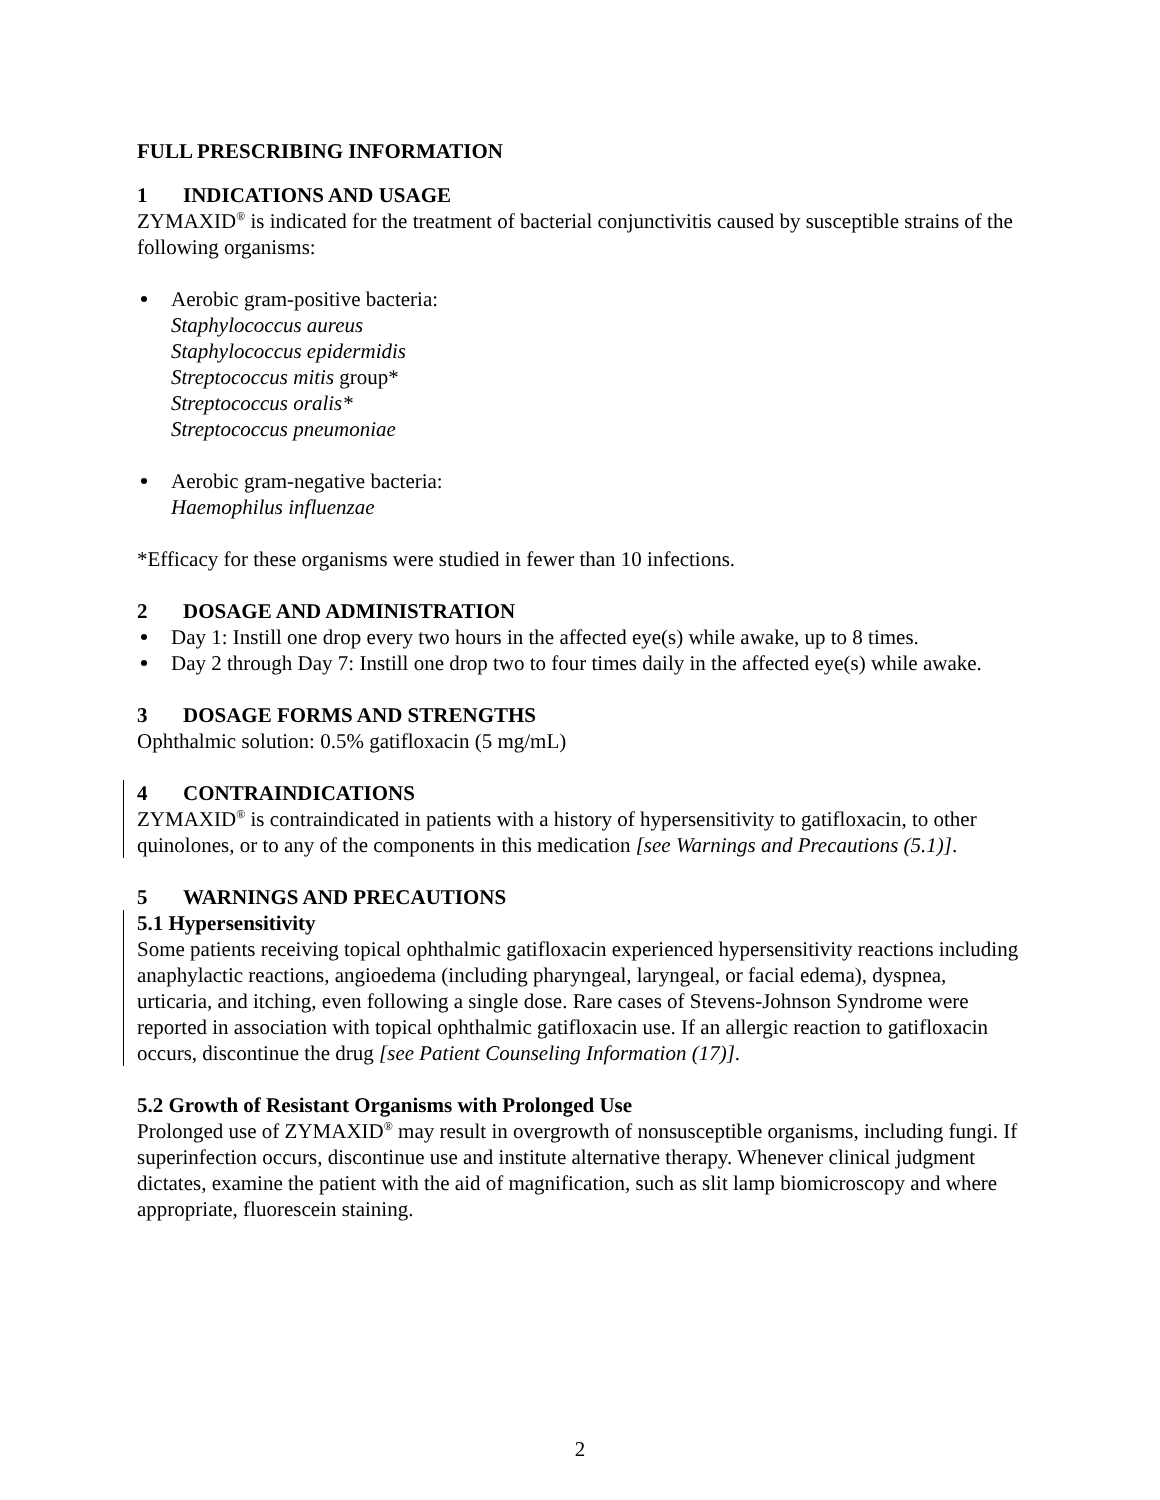FULL PRESCRIBING INFORMATION
1 INDICATIONS AND USAGE
ZYMAXID<sup>®</sup> is indicated for the treatment of bacterial conjunctivitis caused by susceptible strains of the following organisms:
Aerobic gram-positive bacteria:
Staphylococcus aureus
Staphylococcus epidermidis
Streptococcus mitis group*
Streptococcus oralis*
Streptococcus pneumoniae
Aerobic gram-negative bacteria:
Haemophilus influenzae
*Efficacy for these organisms were studied in fewer than 10 infections.
2 DOSAGE AND ADMINISTRATION
Day 1: Instill one drop every two hours in the affected eye(s) while awake, up to 8 times.
Day 2 through Day 7: Instill one drop two to four times daily in the affected eye(s) while awake.
3 DOSAGE FORMS AND STRENGTHS
Ophthalmic solution: 0.5% gatifloxacin (5 mg/mL)
4 CONTRAINDICATIONS
ZYMAXID<sup>®</sup> is contraindicated in patients with a history of hypersensitivity to gatifloxacin, to other quinolones, or to any of the components in this medication [see Warnings and Precautions (5.1)].
5 WARNINGS AND PRECAUTIONS
5.1 Hypersensitivity
Some patients receiving topical ophthalmic gatifloxacin experienced hypersensitivity reactions including anaphylactic reactions, angioedema (including pharyngeal, laryngeal, or facial edema), dyspnea, urticaria, and itching, even following a single dose. Rare cases of Stevens-Johnson Syndrome were reported in association with topical ophthalmic gatifloxacin use. If an allergic reaction to gatifloxacin occurs, discontinue the drug [see Patient Counseling Information (17)].
5.2 Growth of Resistant Organisms with Prolonged Use
Prolonged use of ZYMAXID<sup>®</sup> may result in overgrowth of nonsusceptible organisms, including fungi. If superinfection occurs, discontinue use and institute alternative therapy. Whenever clinical judgment dictates, examine the patient with the aid of magnification, such as slit lamp biomicroscopy and where appropriate, fluorescein staining.
2